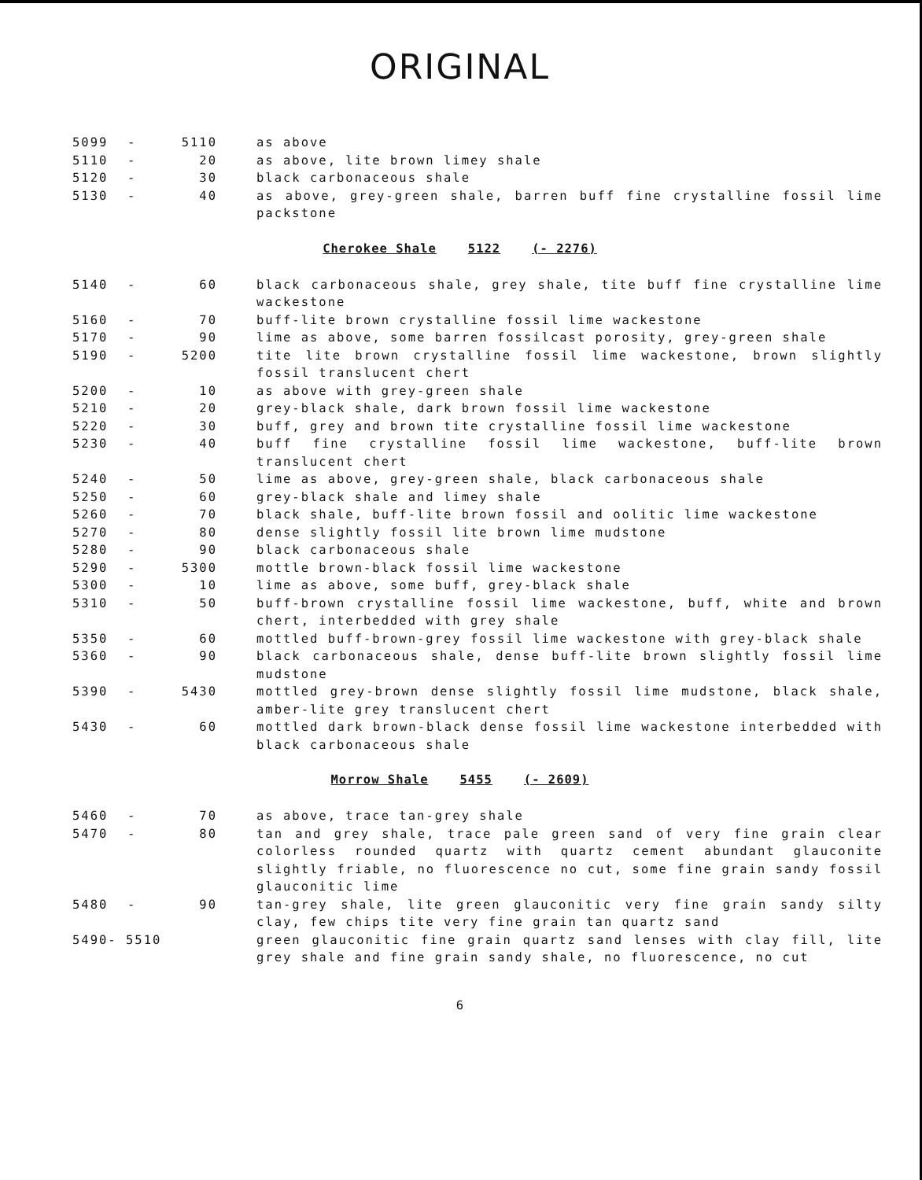ORIGINAL
| 5099 | - | 5110 | as above |
| 5110 | - | 20 | as above, lite brown limey shale |
| 5120 | - | 30 | black carbonaceous shale |
| 5130 | - | 40 | as above, grey-green shale, barren buff fine crystalline fossil lime packstone |
Cherokee Shale 5122 (- 2276)
| 5140 | - | 60 | black carbonaceous shale, grey shale, tite buff fine crystalline lime wackestone |
| 5160 | - | 70 | buff-lite brown crystalline fossil lime wackestone |
| 5170 | - | 90 | lime as above, some barren fossilcast porosity, grey-green shale |
| 5190 | - | 5200 | tite lite brown crystalline fossil lime wackestone, brown slightly fossil translucent chert |
| 5200 | - | 10 | as above with grey-green shale |
| 5210 | - | 20 | grey-black shale, dark brown fossil lime wackestone |
| 5220 | - | 30 | buff, grey and brown tite crystalline fossil lime wackestone |
| 5230 | - | 40 | buff fine crystalline fossil lime wackestone, buff-lite brown translucent chert |
| 5240 | - | 50 | lime as above, grey-green shale, black carbonaceous shale |
| 5250 | - | 60 | grey-black shale and limey shale |
| 5260 | - | 70 | black shale, buff-lite brown fossil and oolitic lime wackestone |
| 5270 | - | 80 | dense slightly fossil lite brown lime mudstone |
| 5280 | - | 90 | black carbonaceous shale |
| 5290 | - | 5300 | mottle brown-black fossil lime wackestone |
| 5300 | - | 10 | lime as above, some buff, grey-black shale |
| 5310 | - | 50 | buff-brown crystalline fossil lime wackestone, buff, white and brown chert, interbedded with grey shale |
| 5350 | - | 60 | mottled buff-brown-grey fossil lime wackestone with grey-black shale |
| 5360 | - | 90 | black carbonaceous shale, dense buff-lite brown slightly fossil lime mudstone |
| 5390 | - | 5430 | mottled grey-brown dense slightly fossil lime mudstone, black shale, amber-lite grey translucent chert |
| 5430 | - | 60 | mottled dark brown-black dense fossil lime wackestone interbedded with black carbonaceous shale |
Morrow Shale 5455 (- 2609)
| 5460 | - | 70 | as above, trace tan-grey shale |
| 5470 | - | 80 | tan and grey shale, trace pale green sand of very fine grain clear colorless rounded quartz with quartz cement abundant glauconite slightly friable, no fluorescence no cut, some fine grain sandy fossil glauconitic lime |
| 5480 | - | 90 | tan-grey shale, lite green glauconitic very fine grain sandy silty clay, few chips tite very fine grain tan quartz sand |
| 5490- 5510 | | | green glauconitic fine grain quartz sand lenses with clay fill, lite grey shale and fine grain sandy shale, no fluorescence, no cut |
6